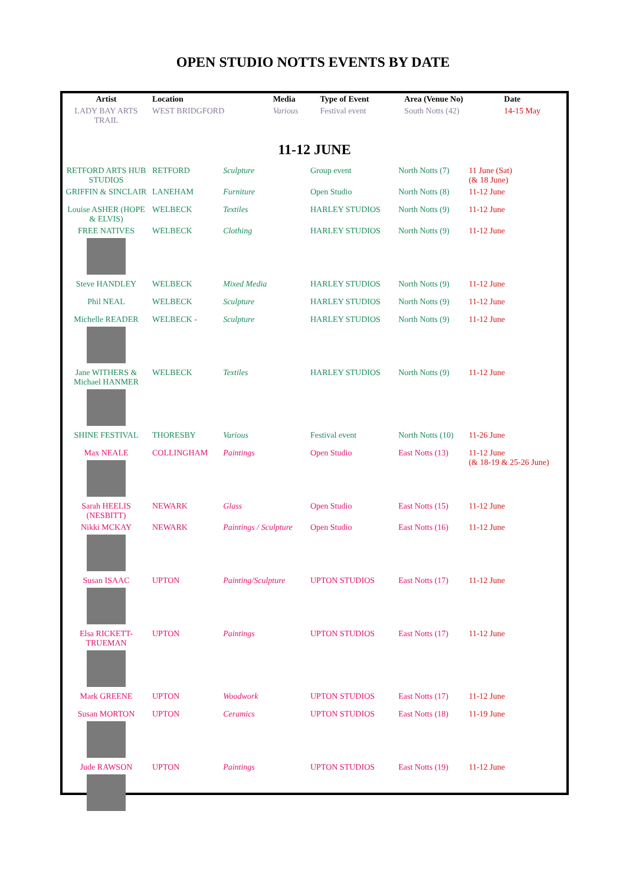OPEN STUDIO NOTTS EVENTS BY DATE
| Artist | Location | Media | Type of Event | Area (Venue No) | Date |
| --- | --- | --- | --- | --- | --- |
| LADY BAY ARTS TRAIL | WEST BRIDGFORD | Various | Festival event | South Notts (42) | 14-15 May |
11-12 JUNE
| RETFORD ARTS HUB STUDIOS | RETFORD | Sculpture | Group event | North Notts (7) | 11 June (Sat) (& 18 June) |
| GRIFFIN & SINCLAIR | LANEHAM | Furniture | Open Studio | North Notts (8) | 11-12 June |
| Louise ASHER (HOPE & ELVIS) | WELBECK | Textiles | HARLEY STUDIOS | North Notts (9) | 11-12 June |
| FREE NATIVES | WELBECK | Clothing | HARLEY STUDIOS | North Notts (9) | 11-12 June |
| Steve HANDLEY | WELBECK | Mixed Media | HARLEY STUDIOS | North Notts (9) | 11-12 June |
| Phil NEAL | WELBECK | Sculpture | HARLEY STUDIOS | North Notts (9) | 11-12 June |
| Michelle READER | WELBECK - | Sculpture | HARLEY STUDIOS | North Notts (9) | 11-12 June |
| Jane WITHERS & Michael HANMER | WELBECK | Textiles | HARLEY STUDIOS | North Notts (9) | 11-12 June |
| SHINE FESTIVAL | THORESBY | Various | Festival event | North Notts (10) | 11-26 June |
| Max NEALE | COLLINGHAM | Paintings | Open Studio | East Notts (13) | 11-12 June (& 18-19 & 25-26 June) |
| Sarah HEELIS (NESBITT) | NEWARK | Glass | Open Studio | East Notts (15) | 11-12 June |
| Nikki MCKAY | NEWARK | Paintings / Sculpture | Open Studio | East Notts (16) | 11-12 June |
| Susan ISAAC | UPTON | Painting/Sculpture | UPTON STUDIOS | East Notts (17) | 11-12 June |
| Elsa RICKETT-TRUEMAN | UPTON | Paintings | UPTON STUDIOS | East Notts (17) | 11-12 June |
| Mark GREENE | UPTON | Woodwork | UPTON STUDIOS | East Notts (17) | 11-12 June |
| Susan MORTON | UPTON | Ceramics | UPTON STUDIOS | East Notts (18) | 11-19 June |
| Jude RAWSON | UPTON | Paintings | UPTON STUDIOS | East Notts (19) | 11-12 June |